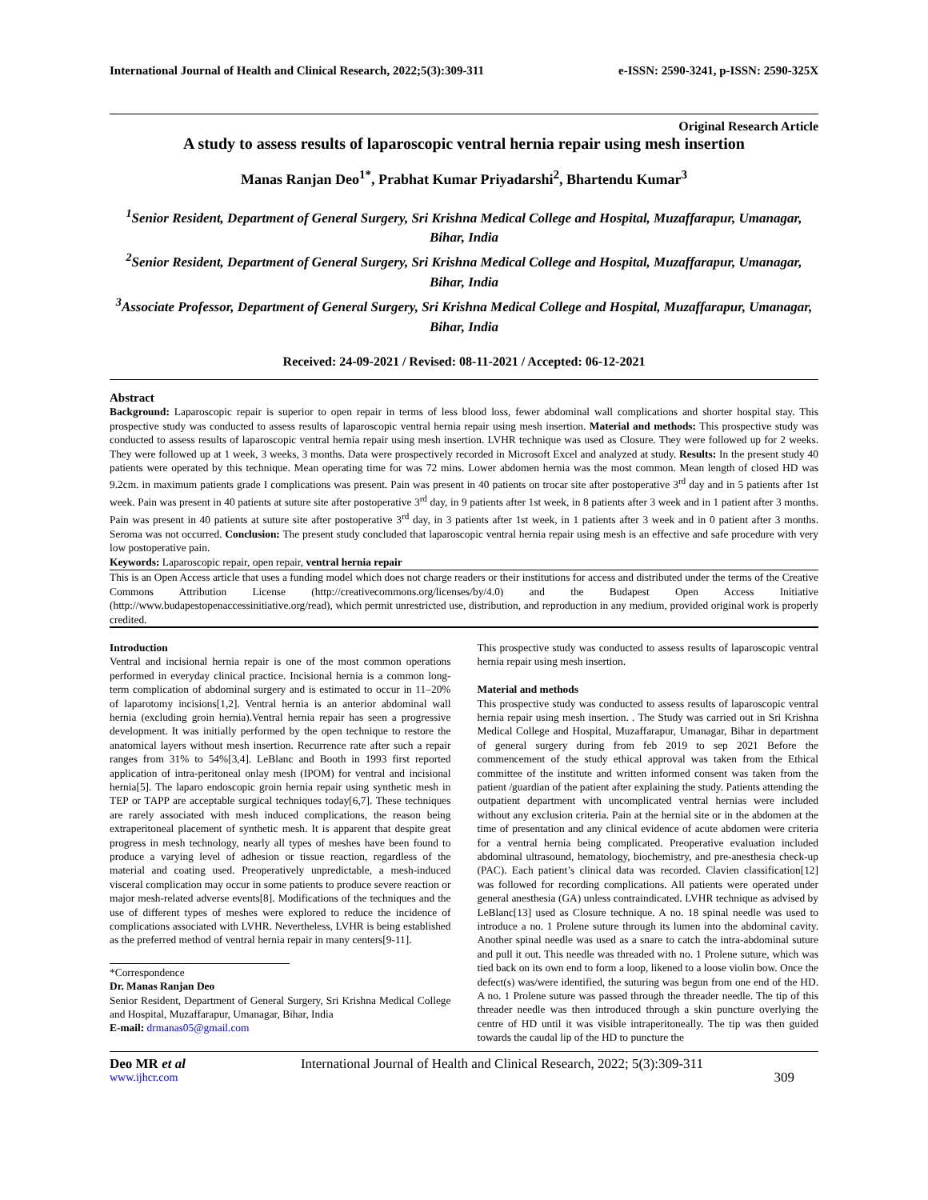International Journal of Health and Clinical Research, 2022;5(3):309-311 e-ISSN: 2590-3241, p-ISSN: 2590-325X
Original Research Article
A study to assess results of laparoscopic ventral hernia repair using mesh insertion
Manas Ranjan Deo<sup>1*</sup>, Prabhat Kumar Priyadarshi<sup>2</sup>, Bhartendu Kumar<sup>3</sup>
<sup>1</sup> Senior Resident, Department of General Surgery, Sri Krishna Medical College and Hospital, Muzaffarapur, Umanagar, Bihar, India
<sup>2</sup> Senior Resident, Department of General Surgery, Sri Krishna Medical College and Hospital, Muzaffarapur, Umanagar, Bihar, India
<sup>3</sup> Associate Professor, Department of General Surgery, Sri Krishna Medical College and Hospital, Muzaffarapur, Umanagar, Bihar, India
Received: 24-09-2021 / Revised: 08-11-2021 / Accepted: 06-12-2021
Abstract
Background: Laparoscopic repair is superior to open repair in terms of less blood loss, fewer abdominal wall complications and shorter hospital stay. This prospective study was conducted to assess results of laparoscopic ventral hernia repair using mesh insertion. Material and methods: This prospective study was conducted to assess results of laparoscopic ventral hernia repair using mesh insertion. LVHR technique was used as Closure. They were followed up for 2 weeks. They were followed up at 1 week, 3 weeks, 3 months. Data were prospectively recorded in Microsoft Excel and analyzed at study. Results: In the present study 40 patients were operated by this technique. Mean operating time for was 72 mins. Lower abdomen hernia was the most common. Mean length of closed HD was 9.2cm. in maximum patients grade I complications was present. Pain was present in 40 patients on trocar site after postoperative 3<sup>rd</sup> day and in 5 patients after 1st week. Pain was present in 40 patients at suture site after postoperative 3<sup>rd</sup> day, in 9 patients after 1st week, in 8 patients after 3 week and in 1 patient after 3 months. Pain was present in 40 patients at suture site after postoperative 3<sup>rd</sup> day, in 3 patients after 1st week, in 1 patients after 3 week and in 0 patient after 3 months. Seroma was not occurred. Conclusion: The present study concluded that laparoscopic ventral hernia repair using mesh is an effective and safe procedure with very low postoperative pain.
Keywords: Laparoscopic repair, open repair, ventral hernia repair
This is an Open Access article that uses a funding model which does not charge readers or their institutions for access and distributed under the terms of the Creative Commons Attribution License (http://creativecommons.org/licenses/by/4.0) and the Budapest Open Access Initiative (http://www.budapestopenaccessinitiative.org/read), which permit unrestricted use, distribution, and reproduction in any medium, provided original work is properly credited.
Introduction
Ventral and incisional hernia repair is one of the most common operations performed in everyday clinical practice. Incisional hernia is a common long-term complication of abdominal surgery and is estimated to occur in 11–20% of laparotomy incisions[1,2]. Ventral hernia is an anterior abdominal wall hernia (excluding groin hernia).Ventral hernia repair has seen a progressive development. It was initially performed by the open technique to restore the anatomical layers without mesh insertion. Recurrence rate after such a repair ranges from 31% to 54%[3,4]. LeBlanc and Booth in 1993 first reported application of intra-peritoneal onlay mesh (IPOM) for ventral and incisional hernia[5]. The laparo endoscopic groin hernia repair using synthetic mesh in TEP or TAPP are acceptable surgical techniques today[6,7]. These techniques are rarely associated with mesh induced complications, the reason being extraperitoneal placement of synthetic mesh. It is apparent that despite great progress in mesh technology, nearly all types of meshes have been found to produce a varying level of adhesion or tissue reaction, regardless of the material and coating used. Preoperatively unpredictable, a mesh-induced visceral complication may occur in some patients to produce severe reaction or major mesh-related adverse events[8]. Modifications of the techniques and the use of different types of meshes were explored to reduce the incidence of complications associated with LVHR. Nevertheless, LVHR is being established as the preferred method of ventral hernia repair in many centers[9-11].
*Correspondence
Dr. Manas Ranjan Deo
Senior Resident, Department of General Surgery, Sri Krishna Medical College and Hospital, Muzaffarapur, Umanagar, Bihar, India
E-mail: drmanas05@gmail.com
This prospective study was conducted to assess results of laparoscopic ventral hernia repair using mesh insertion.
Material and methods
This prospective study was conducted to assess results of laparoscopic ventral hernia repair using mesh insertion. . The Study was carried out in Sri Krishna Medical College and Hospital, Muzaffarapur, Umanagar, Bihar in department of general surgery during from feb 2019 to sep 2021 Before the commencement of the study ethical approval was taken from the Ethical committee of the institute and written informed consent was taken from the patient /guardian of the patient after explaining the study. Patients attending the outpatient department with uncomplicated ventral hernias were included without any exclusion criteria. Pain at the hernial site or in the abdomen at the time of presentation and any clinical evidence of acute abdomen were criteria for a ventral hernia being complicated. Preoperative evaluation included abdominal ultrasound, hematology, biochemistry, and pre-anesthesia check-up (PAC). Each patient’s clinical data was recorded. Clavien classification[12] was followed for recording complications. All patients were operated under general anesthesia (GA) unless contraindicated. LVHR technique as advised by LeBlanc[13] used as Closure technique. A no. 18 spinal needle was used to introduce a no. 1 Prolene suture through its lumen into the abdominal cavity. Another spinal needle was used as a snare to catch the intra-abdominal suture and pull it out. This needle was threaded with no. 1 Prolene suture, which was tied back on its own end to form a loop, likened to a loose violin bow. Once the defect(s) was/were identified, the suturing was begun from one end of the HD. A no. 1 Prolene suture was passed through the threader needle. The tip of this threader needle was then introduced through a skin puncture overlying the centre of HD until it was visible intraperitoneally. The tip was then guided towards the caudal lip of the HD to puncture the
Deo MR et al International Journal of Health and Clinical Research, 2022; 5(3):309-311
www.ijhcr.com 309